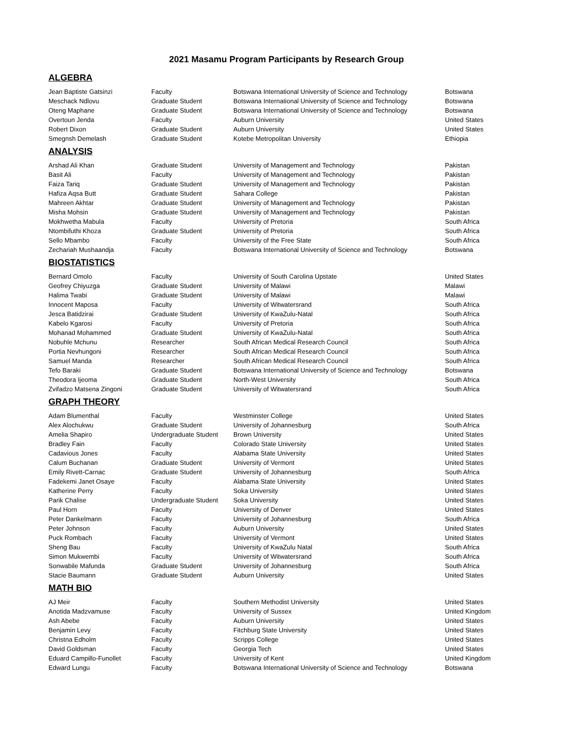2021 Masamu Program Participants by Research Group
ALGEBRA
| Jean Baptiste Gatsinzi | Faculty | Botswana International University of Science and Technology | Botswana |
| Meschack Ndlovu | Graduate Student | Botswana International University of Science and Technology | Botswana |
| Oteng Maphane | Graduate Student | Botswana International University of Science and Technology | Botswana |
| Overtoun Jenda | Faculty | Auburn University | United States |
| Robert Dixon | Graduate Student | Auburn University | United States |
| Smegnsh Demelash | Graduate Student | Kotebe Metropolitan University | Ethiopia |
ANALYSIS
| Arshad Ali Khan | Graduate Student | University of Management and Technology | Pakistan |
| Basit Ali | Faculty | University of Management and Technology | Pakistan |
| Faiza Tariq | Graduate Student | University of Management and Technology | Pakistan |
| Hafiza Aqsa Butt | Graduate Student | Sahara College | Pakistan |
| Mahreen Akhtar | Graduate Student | University of Management and Technology | Pakistan |
| Misha Mohsin | Graduate Student | University of Management and Technology | Pakistan |
| Mokhwetha Mabula | Faculty | University of Pretoria | South Africa |
| Ntombifuthi Khoza | Graduate Student | University of Pretoria | South Africa |
| Sello Mbambo | Faculty | University of the Free State | South Africa |
| Zechariah Mushaandja | Faculty | Botswana International University of Science and Technology | Botswana |
BIOSTATISTICS
| Bernard Omolo | Faculty | University of South Carolina Upstate | United States |
| Geofrey Chiyuzga | Graduate Student | University of Malawi | Malawi |
| Halima Twabi | Graduate Student | University of Malawi | Malawi |
| Innocent Maposa | Faculty | University of Witwatersrand | South Africa |
| Jesca Batidzirai | Graduate Student | University of KwaZulu-Natal | South Africa |
| Kabelo Kgarosi | Faculty | University of Pretoria | South Africa |
| Mohanad Mohammed | Graduate Student | University of KwaZulu-Natal | South Africa |
| Nobuhle Mchunu | Researcher | South African Medical Research Council | South Africa |
| Portia Nevhungoni | Researcher | South African Medical Research Council | South Africa |
| Samuel Manda | Researcher | South African Medical Research Council | South Africa |
| Tefo Baraki | Graduate Student | Botswana International University of Science and Technology | Botswana |
| Theodora Ijeoma | Graduate Student | North-West University | South Africa |
| Zvifadzo Matsena Zingoni | Graduate Student | University of Witwatersrand | South Africa |
GRAPH THEORY
| Adam Blumenthal | Faculty | Westminster College | United States |
| Alex Alochukwu | Graduate Student | University of Johannesburg | South Africa |
| Amelia Shapiro | Undergraduate Student | Brown University | United States |
| Bradley Fain | Faculty | Colorado State University | United States |
| Cadavious Jones | Faculty | Alabama State University | United States |
| Calum Buchanan | Graduate Student | University of Vermont | United States |
| Emily Rivett-Carnac | Graduate Student | University of Johannesburg | South Africa |
| Fadekemi Janet Osaye | Faculty | Alabama State University | United States |
| Katherine Perry | Faculty | Soka University | United States |
| Parik Chalise | Undergraduate Student | Soka University | United States |
| Paul Horn | Faculty | University of Denver | United States |
| Peter Dankelmann | Faculty | University of Johannesburg | South Africa |
| Peter Johnson | Faculty | Auburn University | United States |
| Puck Rombach | Faculty | University of Vermont | United States |
| Sheng Bau | Faculty | University of KwaZulu Natal | South Africa |
| Simon Mukwembi | Faculty | University of Witwatersrand | South Africa |
| Sonwabile Mafunda | Graduate Student | University of Johannesburg | South Africa |
| Stacie Baumann | Graduate Student | Auburn University | United States |
MATH BIO
| AJ Meir | Faculty | Southern Methodist University | United States |
| Anotida Madzvamuse | Faculty | University of Sussex | United Kingdom |
| Ash Abebe | Faculty | Auburn University | United States |
| Benjamin Levy | Faculty | Fitchburg State University | United States |
| Christna Edholm | Faculty | Scripps College | United States |
| David Goldsman | Faculty | Georgia Tech | United States |
| Eduard Campillo-Funollet | Faculty | University of Kent | United Kingdom |
| Edward Lungu | Faculty | Botswana International University of Science and Technology | Botswana |